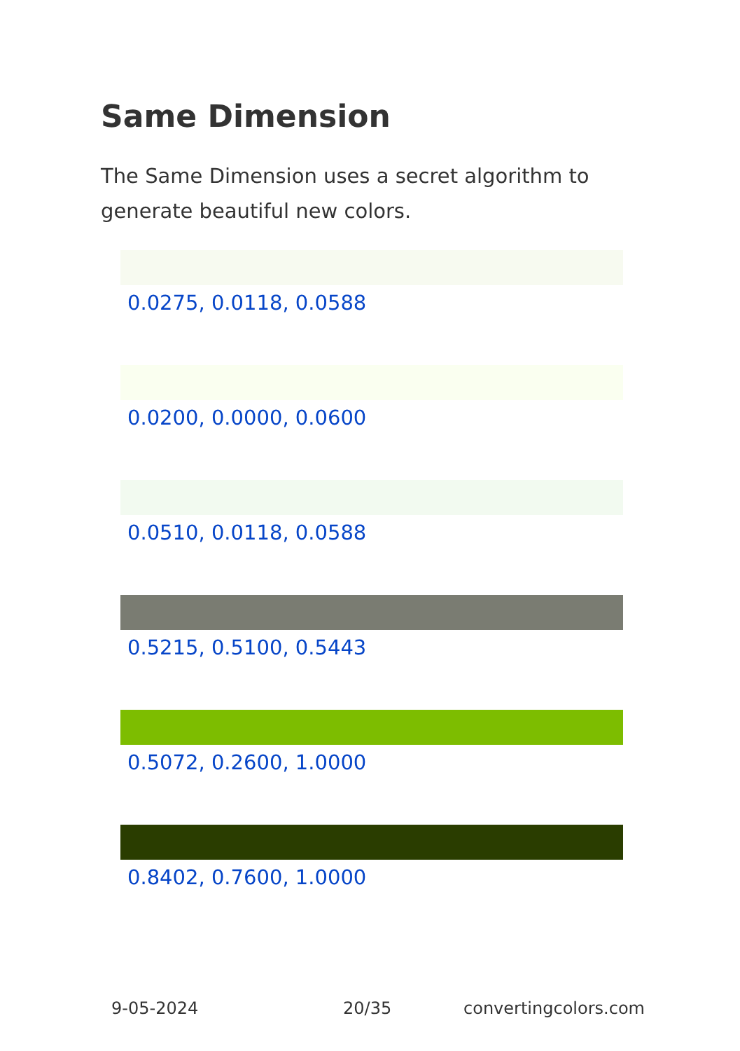Same Dimension
The Same Dimension uses a secret algorithm to generate beautiful new colors.
0.0275, 0.0118, 0.0588
0.0200, 0.0000, 0.0600
0.0510, 0.0118, 0.0588
0.5215, 0.5100, 0.5443
0.5072, 0.2600, 1.0000
0.8402, 0.7600, 1.0000
9-05-2024 20/35 convertingcolors.com